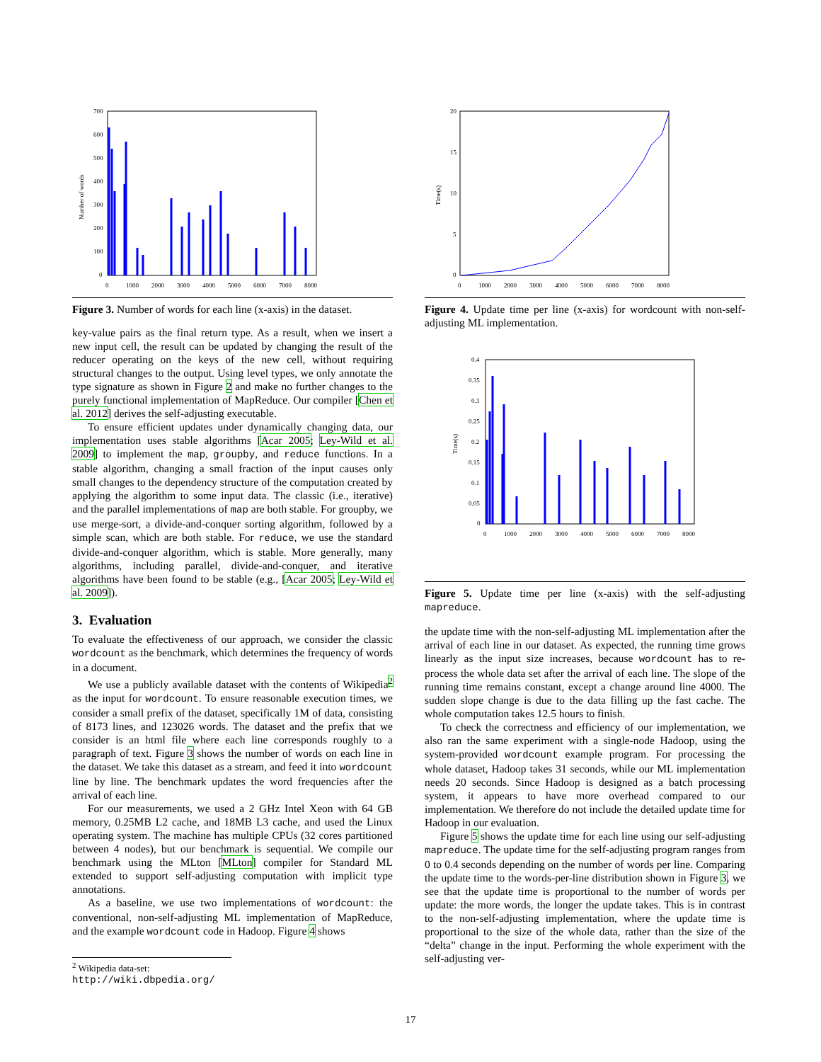700
600
500
400
300
200
100
0
0
1000
2000
3000
4000
5000
6000
7000
8000
Number of words
Figure 3. Number of words for each line (x-axis) in the dataset.
key-value pairs as the final return type. As a result, when we insert a new input cell, the result can be updated by changing the result of the reducer operating on the keys of the new cell, without requiring structural changes to the output. Using level types, we only annotate the type signature as shown in Figure 2 and make no further changes to the purely functional implementation of MapReduce. Our compiler [Chen et al. 2012] derives the self-adjusting executable.
To ensure efficient updates under dynamically changing data, our implementation uses stable algorithms [Acar 2005; Ley-Wild et al. 2009] to implement the map, groupby, and reduce functions. In a stable algorithm, changing a small fraction of the input causes only small changes to the dependency structure of the computation created by applying the algorithm to some input data. The classic (i.e., iterative) and the parallel implementations of map are both stable. For groupby, we use merge-sort, a divide-and-conquer sorting algorithm, followed by a simple scan, which are both stable. For reduce, we use the standard divide-and-conquer algorithm, which is stable. More generally, many algorithms, including parallel, divide-and-conquer, and iterative algorithms have been found to be stable (e.g., [Acar 2005; Ley-Wild et al. 2009]).
3. Evaluation
To evaluate the effectiveness of our approach, we consider the classic wordcount as the benchmark, which determines the frequency of words in a document.
We use a publicly available dataset with the contents of Wikipedia<sup>2</sup> as the input for wordcount. To ensure reasonable execution times, we consider a small prefix of the dataset, specifically 1M of data, consisting of 8173 lines, and 123026 words. The dataset and the prefix that we consider is an html file where each line corresponds roughly to a paragraph of text. Figure 3 shows the number of words on each line in the dataset. We take this dataset as a stream, and feed it into wordcount line by line. The benchmark updates the word frequencies after the arrival of each line.
For our measurements, we used a 2 GHz Intel Xeon with 64 GB memory, 0.25MB L2 cache, and 18MB L3 cache, and used the Linux operating system. The machine has multiple CPUs (32 cores partitioned between 4 nodes), but our benchmark is sequential. We compile our benchmark using the MLton [MLton] compiler for Standard ML extended to support self-adjusting computation with implicit type annotations.
As a baseline, we use two implementations of wordcount: the conventional, non-self-adjusting ML implementation of MapReduce, and the example wordcount code in Hadoop. Figure 4 shows
20
15
10
5
0
0
1000
2000
3000
4000
5000
6000
7000
8000
Time(s)
Figure 4. Update time per line (x-axis) for wordcount with non-self-adjusting ML implementation.
0.4
0.35
0.3
0.25
0.2
0.15
0.1
0.05
0
0
1000
2000
3000
4000
5000
6000
7000
8000
Time(s)
Figure 5. Update time per line (x-axis) with the self-adjusting mapreduce.
the update time with the non-self-adjusting ML implementation after the arrival of each line in our dataset. As expected, the running time grows linearly as the input size increases, because wordcount has to re-process the whole data set after the arrival of each line. The slope of the running time remains constant, except a change around line 4000. The sudden slope change is due to the data filling up the fast cache. The whole computation takes 12.5 hours to finish.
To check the correctness and efficiency of our implementation, we also ran the same experiment with a single-node Hadoop, using the system-provided wordcount example program. For processing the whole dataset, Hadoop takes 31 seconds, while our ML implementation needs 20 seconds. Since Hadoop is designed as a batch processing system, it appears to have more overhead compared to our implementation. We therefore do not include the detailed update time for Hadoop in our evaluation.
Figure 5 shows the update time for each line using our self-adjusting mapreduce. The update time for the self-adjusting program ranges from 0 to 0.4 seconds depending on the number of words per line. Comparing the update time to the words-per-line distribution shown in Figure 3, we see that the update time is proportional to the number of words per update: the more words, the longer the update takes. This is in contrast to the non-self-adjusting implementation, where the update time is proportional to the size of the whole data, rather than the size of the “delta” change in the input. Performing the whole experiment with the self-adjusting ver-
<sup>2</sup> Wikipedia data-set: http://wiki.dbpedia.org/
17